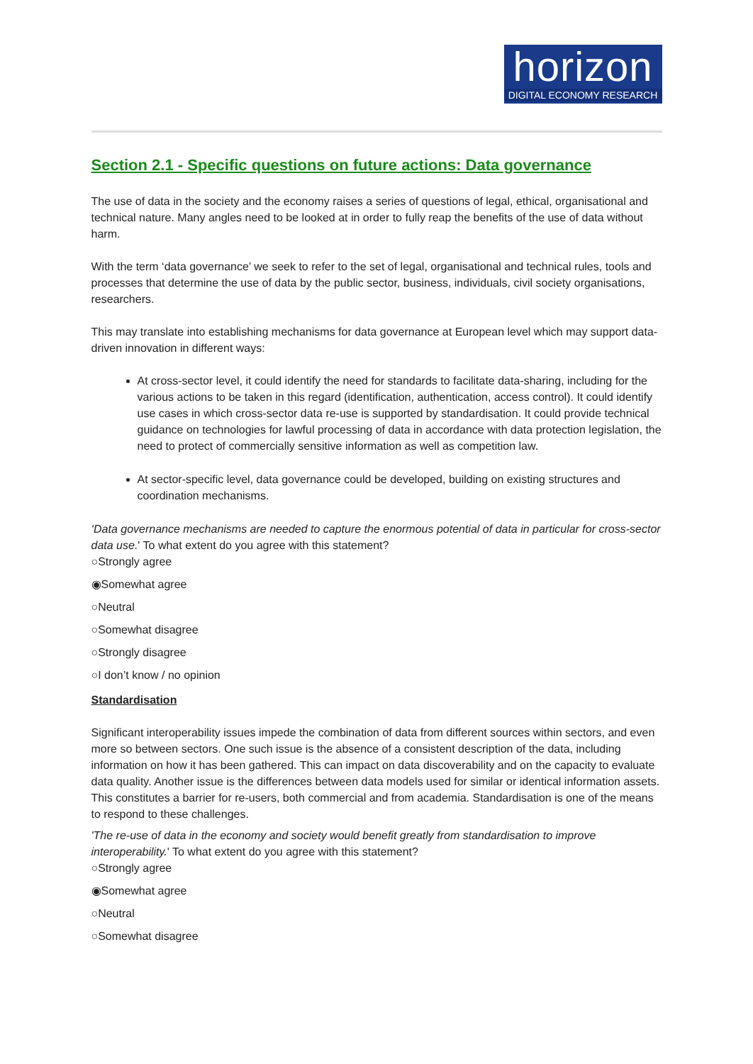horizon
DIGITAL ECONOMY RESEARCH
Section 2.1 - Specific questions on future actions: Data governance
The use of data in the society and the economy raises a series of questions of legal, ethical, organisational and technical nature. Many angles need to be looked at in order to fully reap the benefits of the use of data without harm.
With the term ‘data governance’ we seek to refer to the set of legal, organisational and technical rules, tools and processes that determine the use of data by the public sector, business, individuals, civil society organisations, researchers.
This may translate into establishing mechanisms for data governance at European level which may support data-driven innovation in different ways:
At cross-sector level, it could identify the need for standards to facilitate data-sharing, including for the various actions to be taken in this regard (identification, authentication, access control). It could identify use cases in which cross-sector data re-use is supported by standardisation. It could provide technical guidance on technologies for lawful processing of data in accordance with data protection legislation, the need to protect of commercially sensitive information as well as competition law.
At sector-specific level, data governance could be developed, building on existing structures and coordination mechanisms.
‘Data governance mechanisms are needed to capture the enormous potential of data in particular for cross-sector data use.' To what extent do you agree with this statement?
○Strongly agree
◉Somewhat agree
○Neutral
○Somewhat disagree
○Strongly disagree
○I don’t know / no opinion
Standardisation
Significant interoperability issues impede the combination of data from different sources within sectors, and even more so between sectors. One such issue is the absence of a consistent description of the data, including information on how it has been gathered. This can impact on data discoverability and on the capacity to evaluate data quality. Another issue is the differences between data models used for similar or identical information assets. This constitutes a barrier for re-users, both commercial and from academia. Standardisation is one of the means to respond to these challenges.
'The re-use of data in the economy and society would benefit greatly from standardisation to improve interoperability.' To what extent do you agree with this statement?
○Strongly agree
◉Somewhat agree
○Neutral
○Somewhat disagree